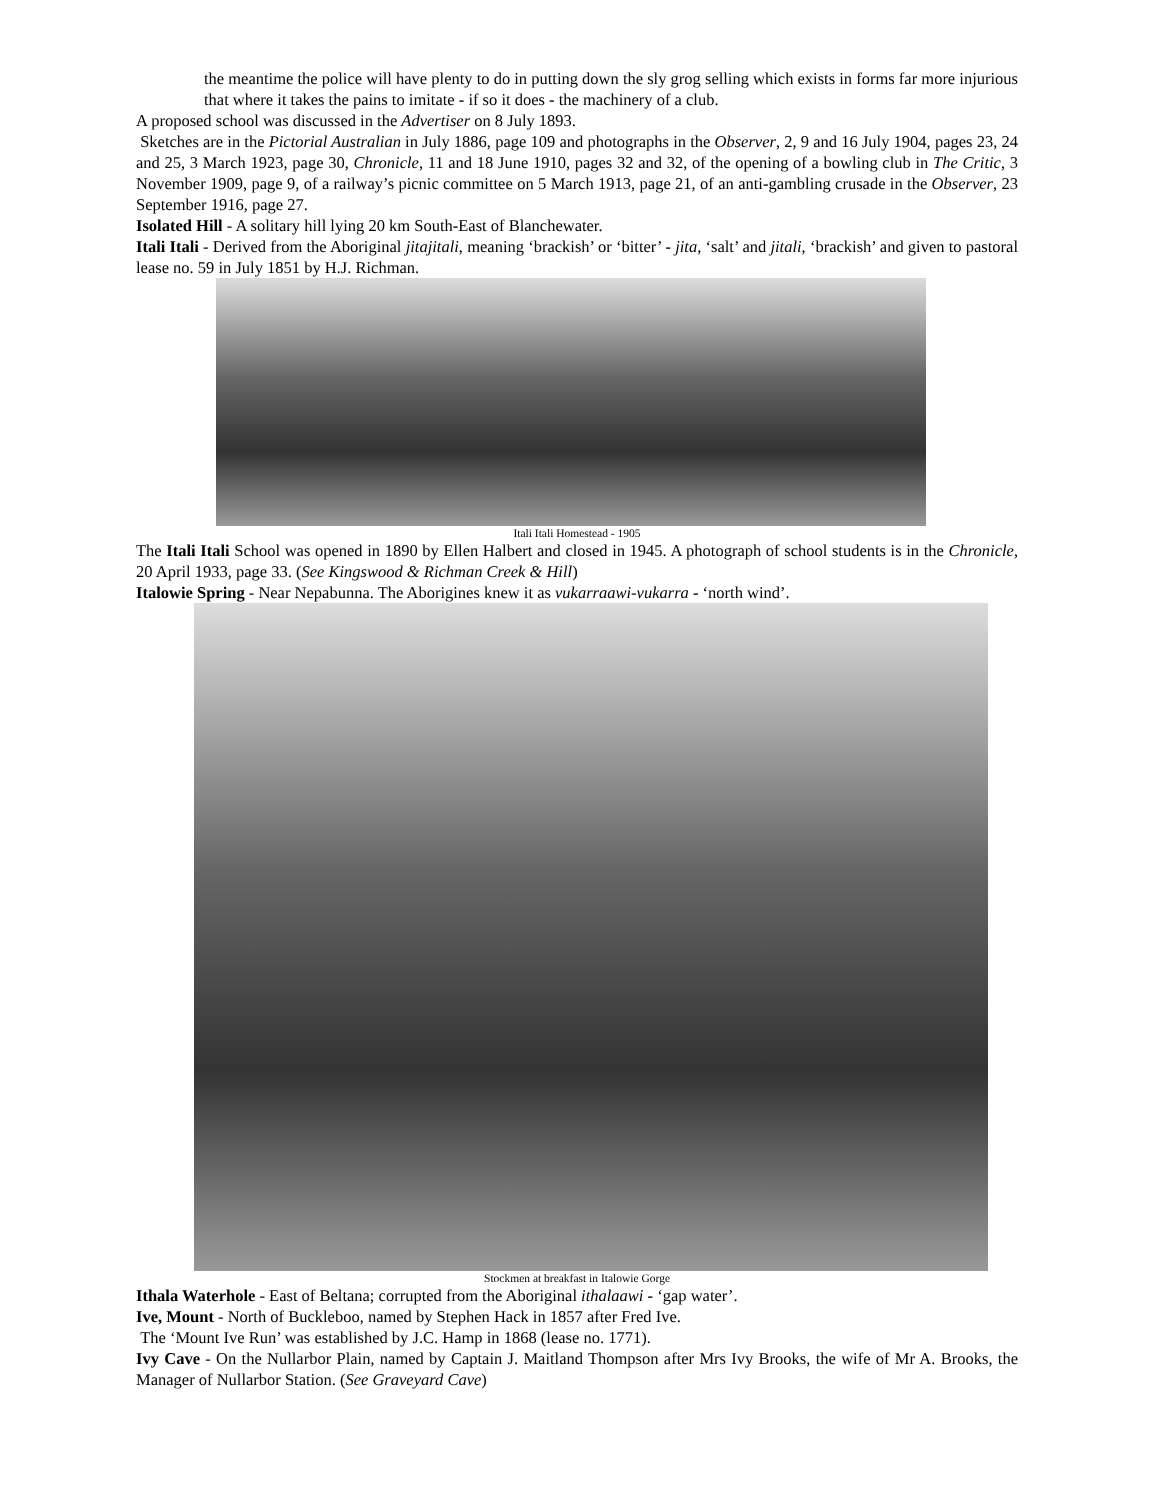the meantime the police will have plenty to do in putting down the sly grog selling which exists in forms far more injurious that where it takes the pains to imitate - if so it does - the machinery of a club.
A proposed school was discussed in the Advertiser on 8 July 1893.
Sketches are in the Pictorial Australian in July 1886, page 109 and photographs in the Observer, 2, 9 and 16 July 1904, pages 23, 24 and 25, 3 March 1923, page 30, Chronicle, 11 and 18 June 1910, pages 32 and 32, of the opening of a bowling club in The Critic, 3 November 1909, page 9, of a railway’s picnic committee on 5 March 1913, page 21, of an anti-gambling crusade in the Observer, 23 September 1916, page 27.
Isolated Hill - A solitary hill lying 20 km South-East of Blanchewater.
Itali Itali - Derived from the Aboriginal jitajitali, meaning ‘brackish’ or ‘bitter’ - jita, ‘salt’ and jitali, ‘brackish’ and given to pastoral lease no. 59 in July 1851 by H.J. Richman.
Itali Itali Homestead - 1905
The Itali Itali School was opened in 1890 by Ellen Halbert and closed in 1945. A photograph of school students is in the Chronicle, 20 April 1933, page 33. (See Kingswood & Richman Creek & Hill)
Italowie Spring - Near Nepabunna. The Aborigines knew it as vukarraawi-vukarra - ‘north wind’.
Stockmen at breakfast in Italowie Gorge
Ithala Waterhole - East of Beltana; corrupted from the Aboriginal ithalaawi - ‘gap water’.
Ive, Mount - North of Buckleboo, named by Stephen Hack in 1857 after Fred Ive.
The ‘Mount Ive Run’ was established by J.C. Hamp in 1868 (lease no. 1771).
Ivy Cave - On the Nullarbor Plain, named by Captain J. Maitland Thompson after Mrs Ivy Brooks, the wife of Mr A. Brooks, the Manager of Nullarbor Station. (See Graveyard Cave)